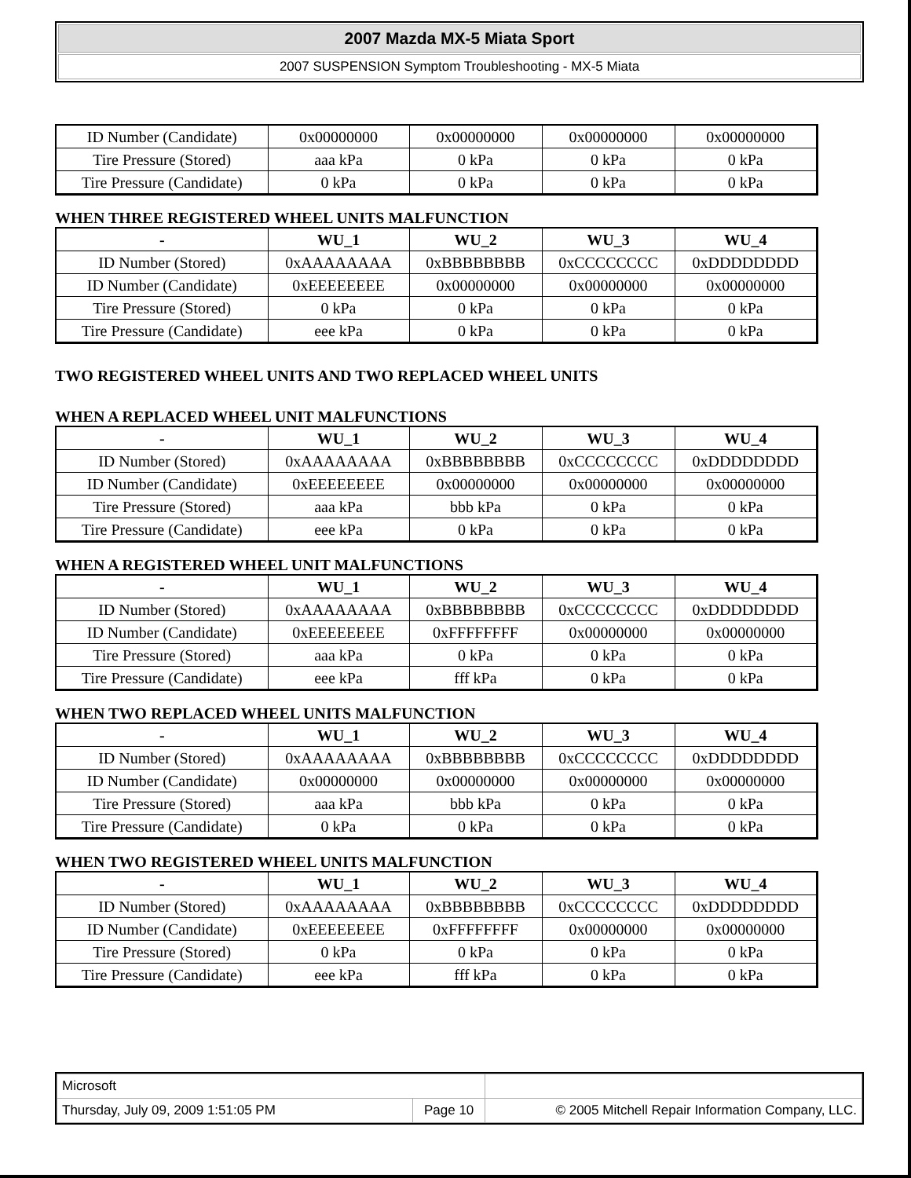2007 Mazda MX-5 Miata Sport
2007 SUSPENSION Symptom Troubleshooting - MX-5 Miata
| ID Number (Candidate) | 0x00000000 | 0x00000000 | 0x00000000 | 0x00000000 |
| Tire Pressure (Stored) | aaa kPa | 0 kPa | 0 kPa | 0 kPa |
| Tire Pressure (Candidate) | 0 kPa | 0 kPa | 0 kPa | 0 kPa |
WHEN THREE REGISTERED WHEEL UNITS MALFUNCTION
| - | WU_1 | WU_2 | WU_3 | WU_4 |
| --- | --- | --- | --- | --- |
| ID Number (Stored) | 0xAAAAAAAA | 0xBBBBBBBB | 0xCCCCCCCC | 0xDDDDDDDD |
| ID Number (Candidate) | 0xEEEEEEEE | 0x00000000 | 0x00000000 | 0x00000000 |
| Tire Pressure (Stored) | 0 kPa | 0 kPa | 0 kPa | 0 kPa |
| Tire Pressure (Candidate) | eee kPa | 0 kPa | 0 kPa | 0 kPa |
TWO REGISTERED WHEEL UNITS AND TWO REPLACED WHEEL UNITS
WHEN A REPLACED WHEEL UNIT MALFUNCTIONS
| - | WU_1 | WU_2 | WU_3 | WU_4 |
| --- | --- | --- | --- | --- |
| ID Number (Stored) | 0xAAAAAAAA | 0xBBBBBBBB | 0xCCCCCCCC | 0xDDDDDDDD |
| ID Number (Candidate) | 0xEEEEEEEE | 0x00000000 | 0x00000000 | 0x00000000 |
| Tire Pressure (Stored) | aaa kPa | bbb kPa | 0 kPa | 0 kPa |
| Tire Pressure (Candidate) | eee kPa | 0 kPa | 0 kPa | 0 kPa |
WHEN A REGISTERED WHEEL UNIT MALFUNCTIONS
| - | WU_1 | WU_2 | WU_3 | WU_4 |
| --- | --- | --- | --- | --- |
| ID Number (Stored) | 0xAAAAAAAA | 0xBBBBBBBB | 0xCCCCCCCC | 0xDDDDDDDD |
| ID Number (Candidate) | 0xEEEEEEEE | 0xFFFFFFFF | 0x00000000 | 0x00000000 |
| Tire Pressure (Stored) | aaa kPa | 0 kPa | 0 kPa | 0 kPa |
| Tire Pressure (Candidate) | eee kPa | fff kPa | 0 kPa | 0 kPa |
WHEN TWO REPLACED WHEEL UNITS MALFUNCTION
| - | WU_1 | WU_2 | WU_3 | WU_4 |
| --- | --- | --- | --- | --- |
| ID Number (Stored) | 0xAAAAAAAA | 0xBBBBBBBB | 0xCCCCCCCC | 0xDDDDDDDD |
| ID Number (Candidate) | 0x00000000 | 0x00000000 | 0x00000000 | 0x00000000 |
| Tire Pressure (Stored) | aaa kPa | bbb kPa | 0 kPa | 0 kPa |
| Tire Pressure (Candidate) | 0 kPa | 0 kPa | 0 kPa | 0 kPa |
WHEN TWO REGISTERED WHEEL UNITS MALFUNCTION
| - | WU_1 | WU_2 | WU_3 | WU_4 |
| --- | --- | --- | --- | --- |
| ID Number (Stored) | 0xAAAAAAAA | 0xBBBBBBBB | 0xCCCCCCCC | 0xDDDDDDDD |
| ID Number (Candidate) | 0xEEEEEEEE | 0xFFFFFFFF | 0x00000000 | 0x00000000 |
| Tire Pressure (Stored) | 0 kPa | 0 kPa | 0 kPa | 0 kPa |
| Tire Pressure (Candidate) | eee kPa | fff kPa | 0 kPa | 0 kPa |
| Microsoft | | |
| Thursday, July 09, 2009 1:51:05 PM | Page 10 | © 2005 Mitchell Repair Information Company, LLC. |